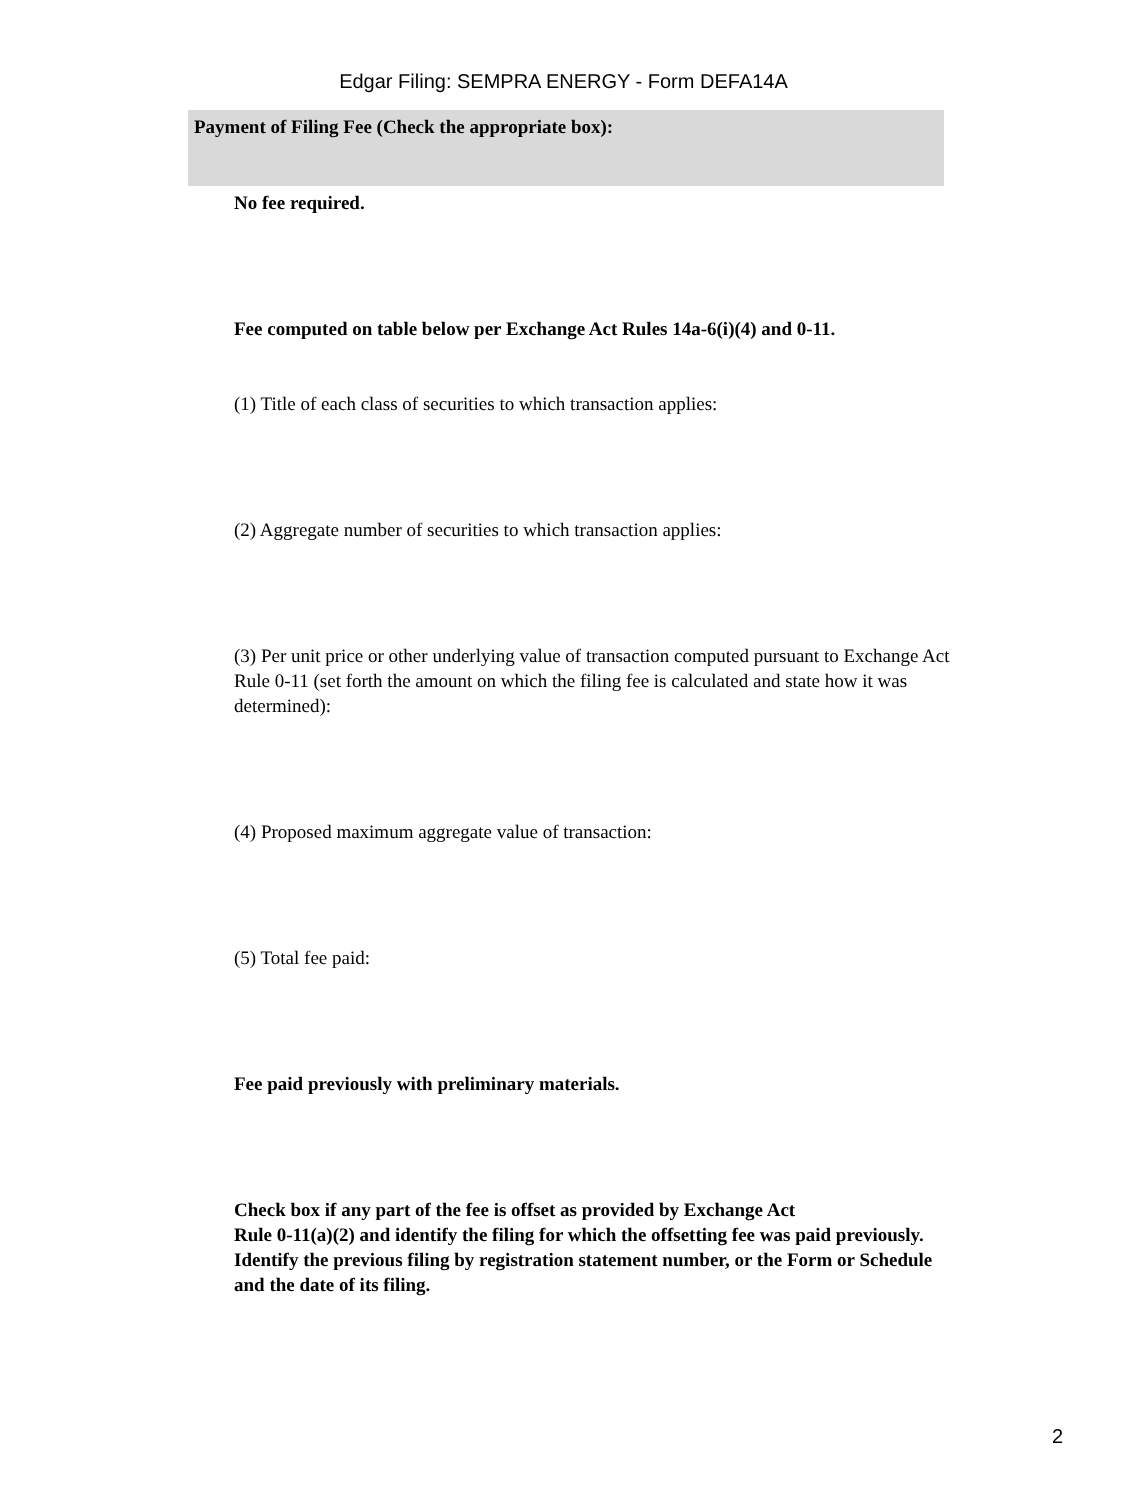Edgar Filing: SEMPRA ENERGY - Form DEFA14A
Payment of Filing Fee (Check the appropriate box):
No fee required.
Fee computed on table below per Exchange Act Rules 14a-6(i)(4) and 0-11.
(1) Title of each class of securities to which transaction applies:
(2) Aggregate number of securities to which transaction applies:
(3) Per unit price or other underlying value of transaction computed pursuant to Exchange Act Rule 0-11 (set forth the amount on which the filing fee is calculated and state how it was determined):
(4) Proposed maximum aggregate value of transaction:
(5) Total fee paid:
Fee paid previously with preliminary materials.
Check box if any part of the fee is offset as provided by Exchange Act
Rule 0-11(a)(2) and identify the filing for which the offsetting fee was paid previously. Identify the previous filing by registration statement number, or the Form or Schedule and the date of its filing.
2